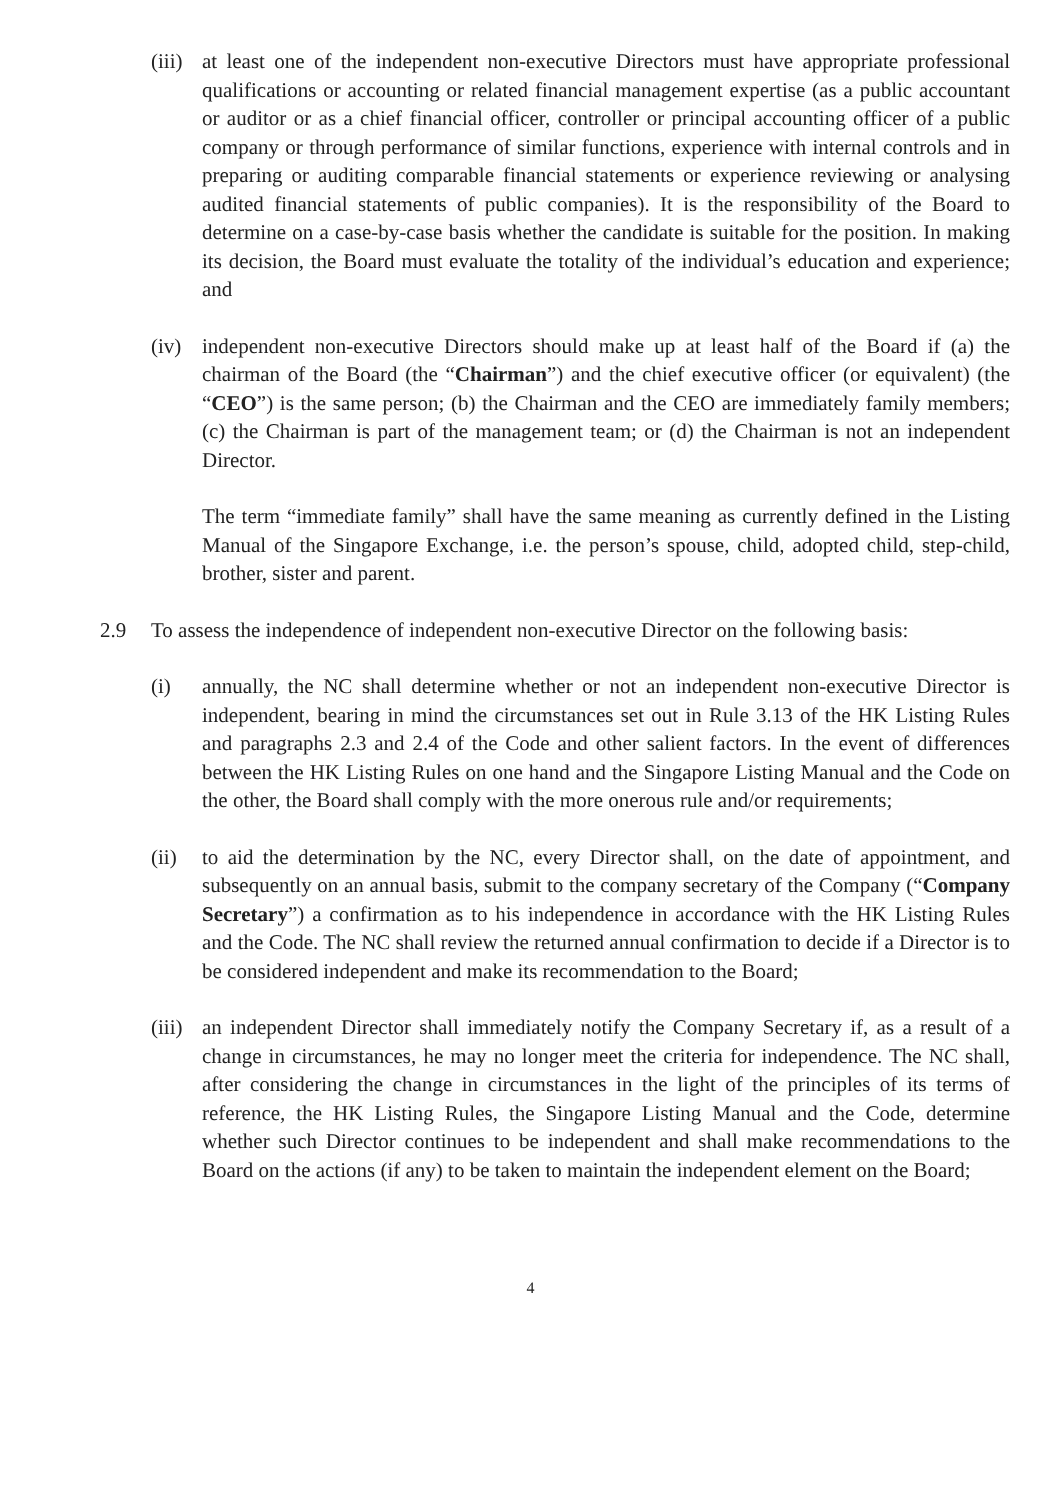(iii)
at least one of the independent non-executive Directors must have appropriate professional qualifications or accounting or related financial management expertise (as a public accountant or auditor or as a chief financial officer, controller or principal accounting officer of a public company or through performance of similar functions, experience with internal controls and in preparing or auditing comparable financial statements or experience reviewing or analysing audited financial statements of public companies). It is the responsibility of the Board to determine on a case-by-case basis whether the candidate is suitable for the position. In making its decision, the Board must evaluate the totality of the individual’s education and experience; and
(iv) independent non-executive Directors should make up at least half of the Board if (a) the chairman of the Board (the “Chairman”) and the chief executive officer (or equivalent) (the “CEO”) is the same person; (b) the Chairman and the CEO are immediately family members; (c) the Chairman is part of the management team; or (d) the Chairman is not an independent Director.
The term “immediate family” shall have the same meaning as currently defined in the Listing Manual of the Singapore Exchange, i.e. the person’s spouse, child, adopted child, step-child, brother, sister and parent.
2.9 To assess the independence of independent non-executive Director on the following basis:
(i) annually, the NC shall determine whether or not an independent non-executive Director is independent, bearing in mind the circumstances set out in Rule 3.13 of the HK Listing Rules and paragraphs 2.3 and 2.4 of the Code and other salient factors. In the event of differences between the HK Listing Rules on one hand and the Singapore Listing Manual and the Code on the other, the Board shall comply with the more onerous rule and/or requirements;
(ii) to aid the determination by the NC, every Director shall, on the date of appointment, and subsequently on an annual basis, submit to the company secretary of the Company (“Company Secretary”) a confirmation as to his independence in accordance with the HK Listing Rules and the Code. The NC shall review the returned annual confirmation to decide if a Director is to be considered independent and make its recommendation to the Board;
(iii)
an independent Director shall immediately notify the Company Secretary if, as a result of a change in circumstances, he may no longer meet the criteria for independence. The NC shall, after considering the change in circumstances in the light of the principles of its terms of reference, the HK Listing Rules, the Singapore Listing Manual and the Code, determine whether such Director continues to be independent and shall make recommendations to the Board on the actions (if any) to be taken to maintain the independent element on the Board;
4